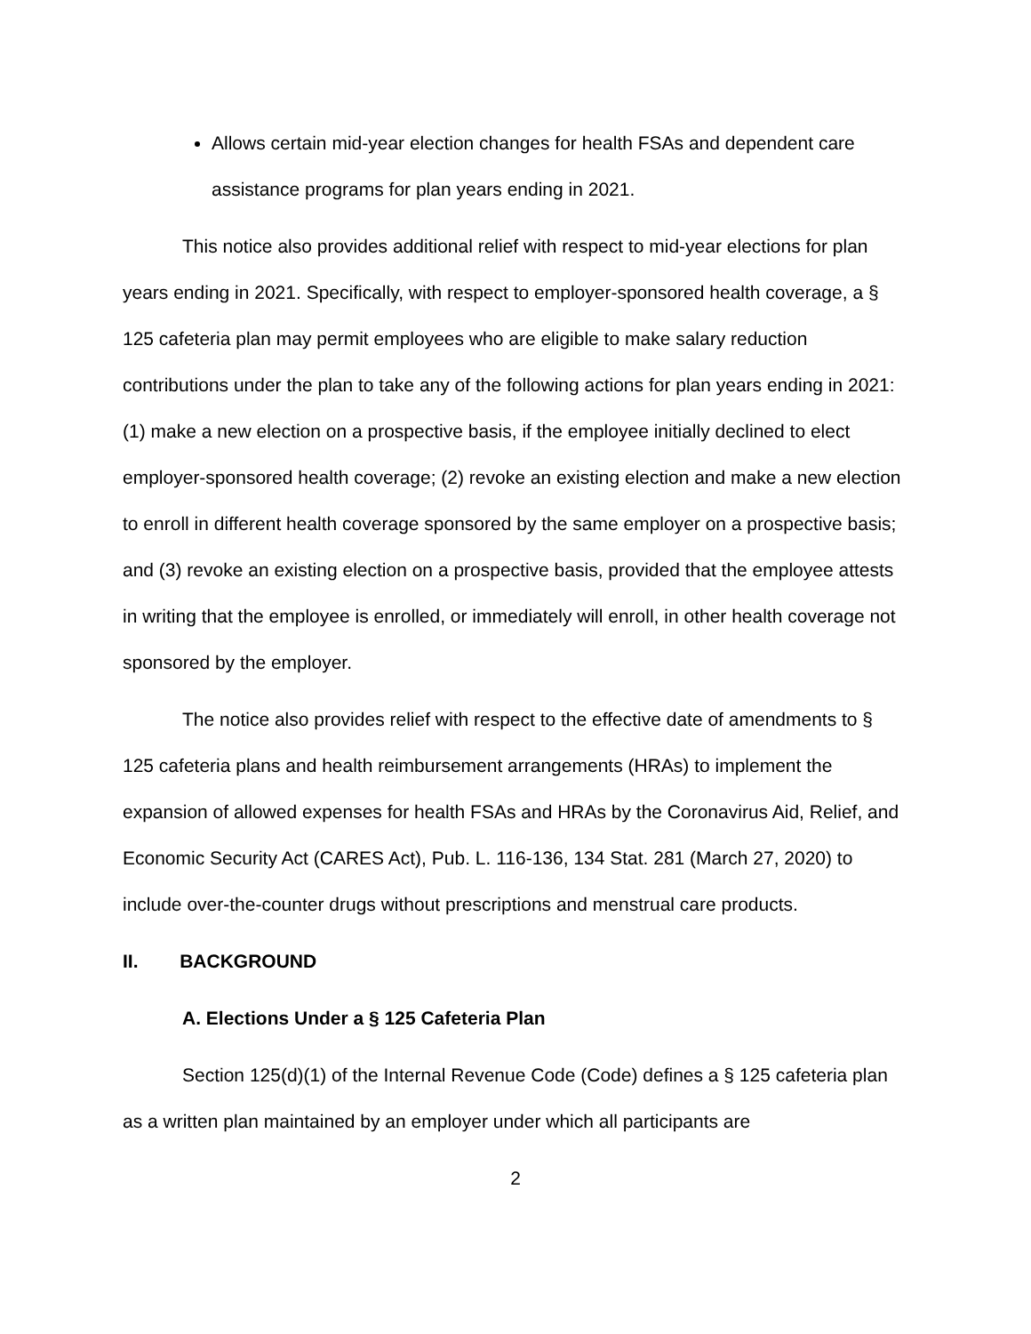Allows certain mid-year election changes for health FSAs and dependent care assistance programs for plan years ending in 2021.
This notice also provides additional relief with respect to mid-year elections for plan years ending in 2021. Specifically, with respect to employer-sponsored health coverage, a § 125 cafeteria plan may permit employees who are eligible to make salary reduction contributions under the plan to take any of the following actions for plan years ending in 2021: (1) make a new election on a prospective basis, if the employee initially declined to elect employer-sponsored health coverage; (2) revoke an existing election and make a new election to enroll in different health coverage sponsored by the same employer on a prospective basis; and (3) revoke an existing election on a prospective basis, provided that the employee attests in writing that the employee is enrolled, or immediately will enroll, in other health coverage not sponsored by the employer.
The notice also provides relief with respect to the effective date of amendments to § 125 cafeteria plans and health reimbursement arrangements (HRAs) to implement the expansion of allowed expenses for health FSAs and HRAs by the Coronavirus Aid, Relief, and Economic Security Act (CARES Act), Pub. L. 116-136, 134 Stat. 281 (March 27, 2020) to include over-the-counter drugs without prescriptions and menstrual care products.
II. BACKGROUND
A. Elections Under a § 125 Cafeteria Plan
Section 125(d)(1) of the Internal Revenue Code (Code) defines a § 125 cafeteria plan as a written plan maintained by an employer under which all participants are
2